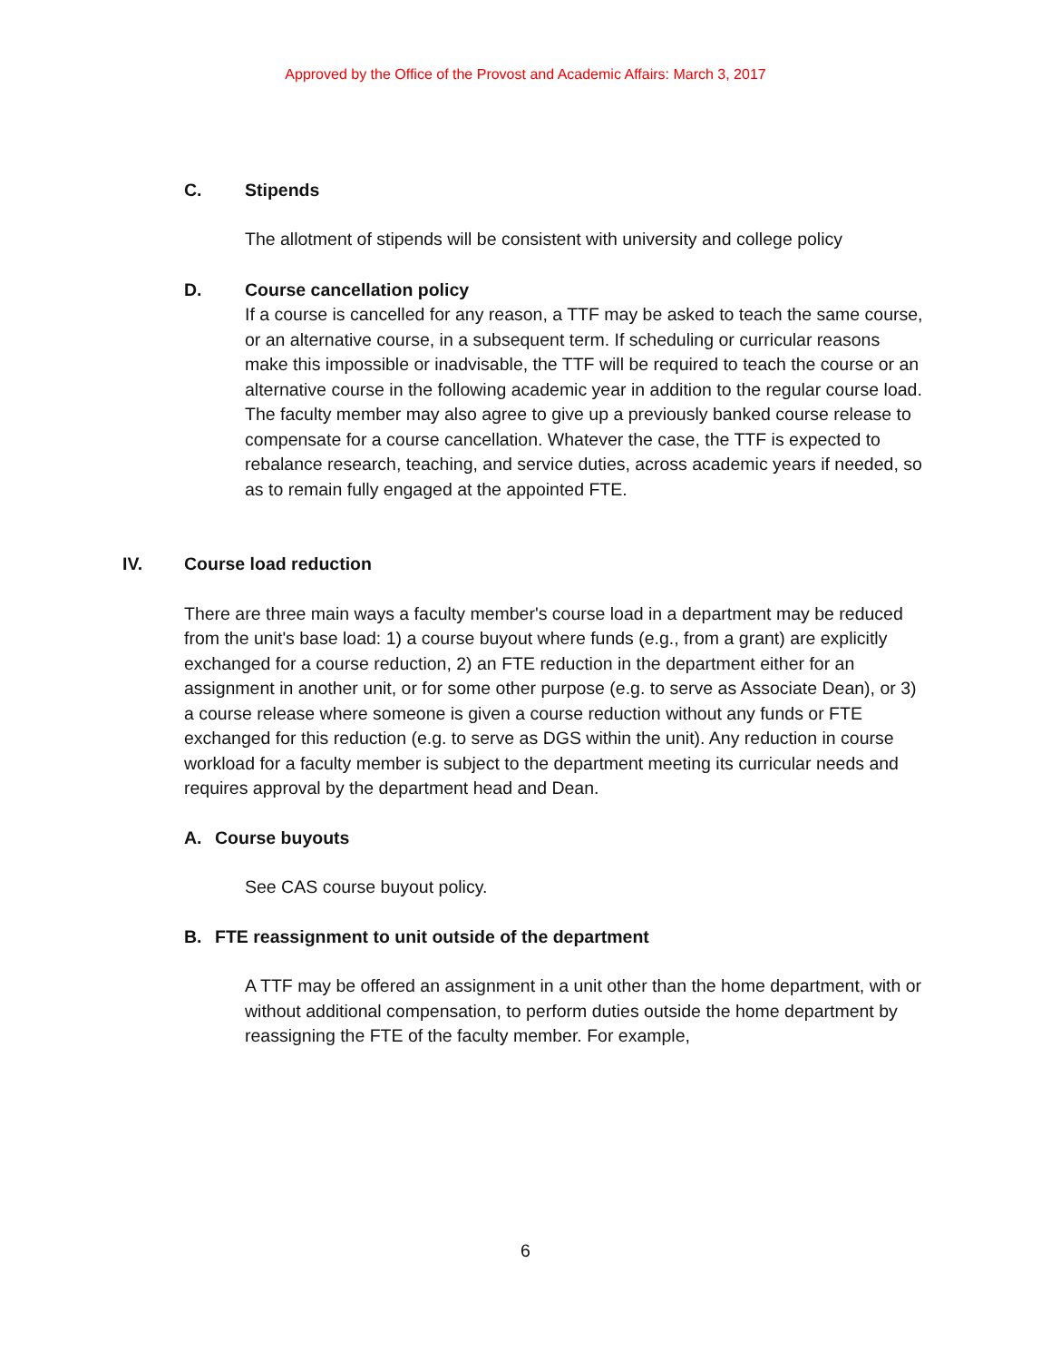Approved by the Office of the Provost and Academic Affairs: March 3, 2017
C. Stipends
The allotment of stipends will be consistent with university and college policy
D. Course cancellation policy
If a course is cancelled for any reason, a TTF may be asked to teach the same course, or an alternative course, in a subsequent term. If scheduling or curricular reasons make this impossible or inadvisable, the TTF will be required to teach the course or an alternative course in the following academic year in addition to the regular course load. The faculty member may also agree to give up a previously banked course release to compensate for a course cancellation. Whatever the case, the TTF is expected to rebalance research, teaching, and service duties, across academic years if needed, so as to remain fully engaged at the appointed FTE.
IV. Course load reduction
There are three main ways a faculty member's course load in a department may be reduced from the unit's base load: 1) a course buyout where funds (e.g., from a grant) are explicitly exchanged for a course reduction, 2) an FTE reduction in the department either for an assignment in another unit, or for some other purpose (e.g. to serve as Associate Dean), or 3) a course release where someone is given a course reduction without any funds or FTE exchanged for this reduction (e.g. to serve as DGS within the unit). Any reduction in course workload for a faculty member is subject to the department meeting its curricular needs and requires approval by the department head and Dean.
A. Course buyouts
See CAS course buyout policy.
B. FTE reassignment to unit outside of the department
A TTF may be offered an assignment in a unit other than the home department, with or without additional compensation, to perform duties outside the home department by reassigning the FTE of the faculty member. For example,
6